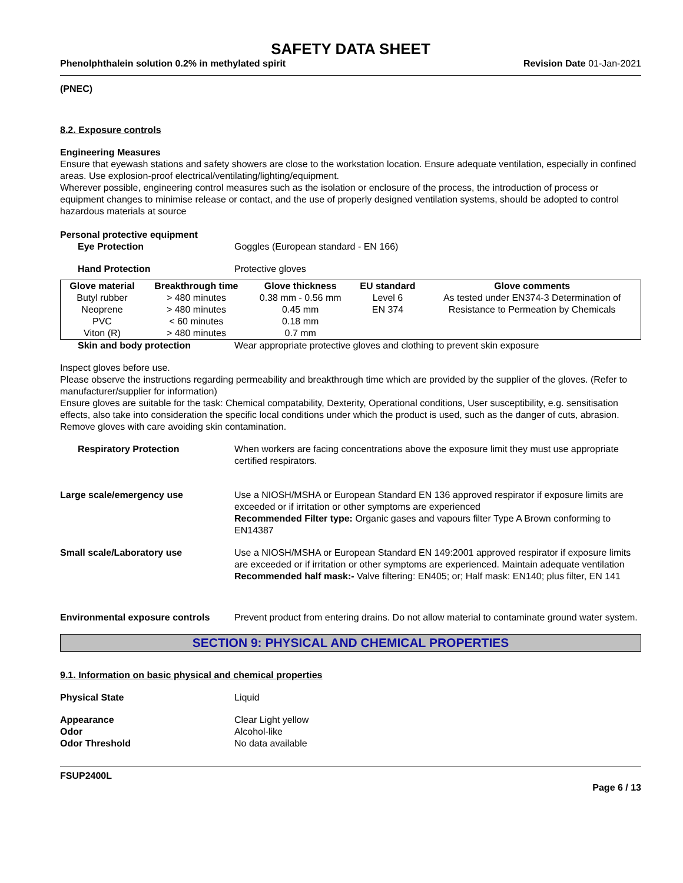SAFETY DATA SHEET
Phenolphthalein solution 0.2% in methylated spirit Revision Date 01-Jan-2021
(PNEC)
8.2. Exposure controls
Engineering Measures
Ensure that eyewash stations and safety showers are close to the workstation location. Ensure adequate ventilation, especially in confined areas. Use explosion-proof electrical/ventilating/lighting/equipment.
Wherever possible, engineering control measures such as the isolation or enclosure of the process, the introduction of process or equipment changes to minimise release or contact, and the use of properly designed ventilation systems, should be adopted to control hazardous materials at source
Personal protective equipment
Eye Protection Goggles (European standard - EN 166)
Hand Protection Protective gloves
| Glove material | Breakthrough time | Glove thickness | EU standard | Glove comments |
| --- | --- | --- | --- | --- |
| Butyl rubber | > 480 minutes | 0.38 mm - 0.56 mm | Level 6 | As tested under EN374-3 Determination of |
| Neoprene | > 480 minutes | 0.45 mm | EN 374 | Resistance to Permeation by Chemicals |
| PVC | < 60 minutes | 0.18 mm | | |
| Viton (R) | > 480 minutes | 0.7 mm | | |
Skin and body protection Wear appropriate protective gloves and clothing to prevent skin exposure
Inspect gloves before use.
Please observe the instructions regarding permeability and breakthrough time which are provided by the supplier of the gloves. (Refer to manufacturer/supplier for information)
Ensure gloves are suitable for the task: Chemical compatability, Dexterity, Operational conditions, User susceptibility, e.g. sensitisation effects, also take into consideration the specific local conditions under which the product is used, such as the danger of cuts, abrasion.
Remove gloves with care avoiding skin contamination.
Respiratory Protection When workers are facing concentrations above the exposure limit they must use appropriate certified respirators.
Large scale/emergency use Use a NIOSH/MSHA or European Standard EN 136 approved respirator if exposure limits are exceeded or if irritation or other symptoms are experienced
Recommended Filter type: Organic gases and vapours filter Type A Brown conforming to EN14387
Small scale/Laboratory use Use a NIOSH/MSHA or European Standard EN 149:2001 approved respirator if exposure limits are exceeded or if irritation or other symptoms are experienced. Maintain adequate ventilation
Recommended half mask:- Valve filtering: EN405; or; Half mask: EN140; plus filter, EN 141
Environmental exposure controls
Prevent product from entering drains. Do not allow material to contaminate ground water system.
SECTION 9: PHYSICAL AND CHEMICAL PROPERTIES
9.1. Information on basic physical and chemical properties
Physical State Liquid
Appearance
Odor
Odor Threshold
Clear Light yellow
Alcohol-like
No data available
FSUP2400L
Page 6 / 13